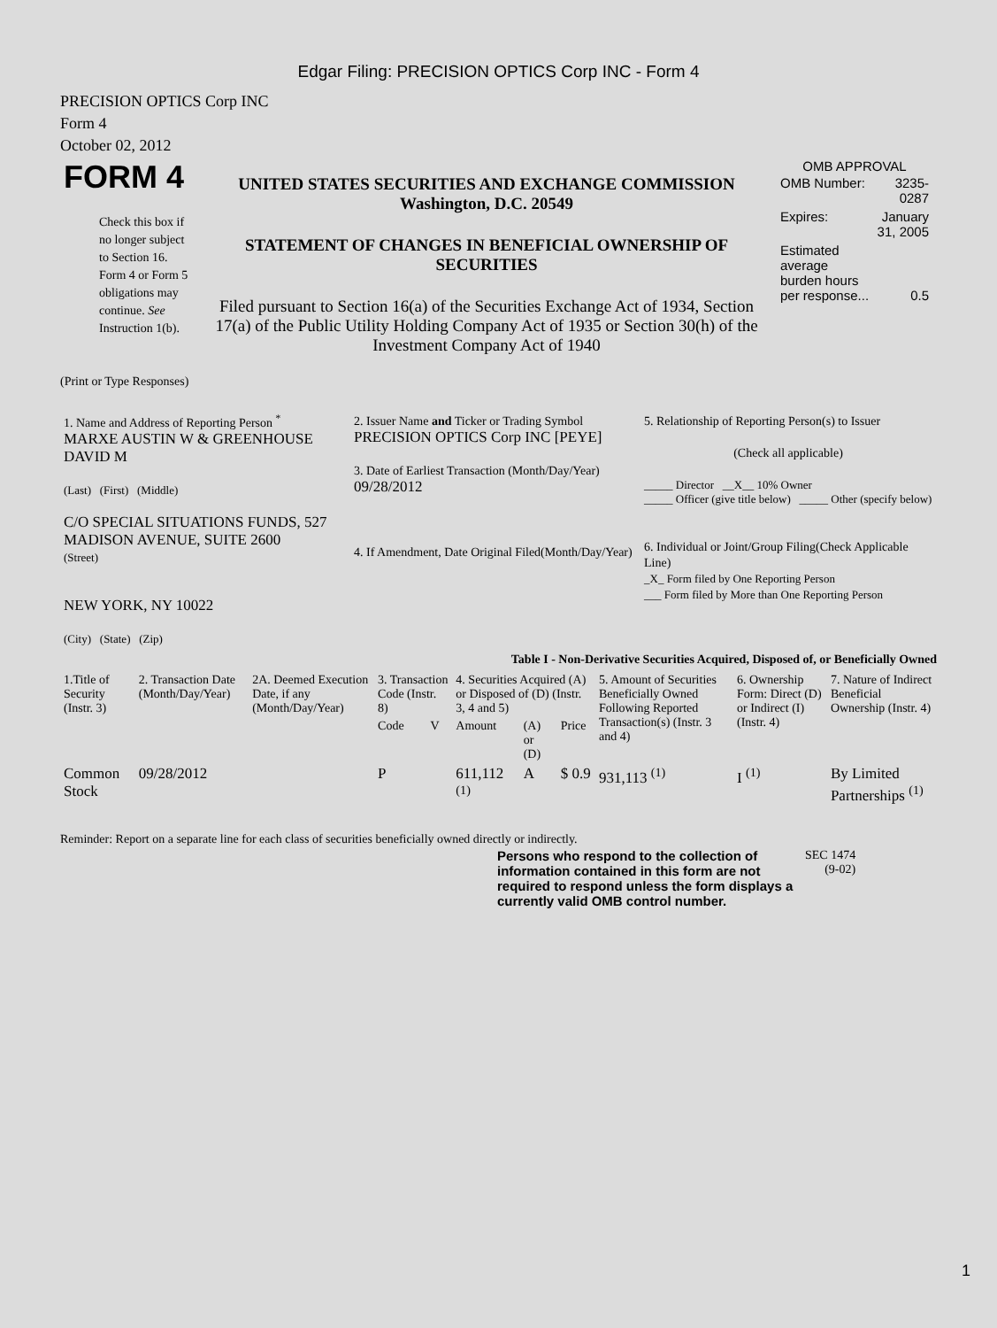Edgar Filing: PRECISION OPTICS Corp INC - Form 4
PRECISION OPTICS Corp INC
Form 4
October 02, 2012
| FORM 4 Check this box if no longer subject to Section 16. Form 4 or Form 5 obligations may continue. See Instruction 1(b). | UNITED STATES SECURITIES AND EXCHANGE COMMISSION Washington, D.C. 20549 STATEMENT OF CHANGES IN BENEFICIAL OWNERSHIP OF SECURITIES Filed pursuant to Section 16(a) of the Securities Exchange Act of 1934, Section 17(a) of the Public Utility Holding Company Act of 1935 or Section 30(h) of the Investment Company Act of 1940 | OMB APPROVAL / OMB Number: / 3235-0287 / / Expires: / January 31, 2005 / / Estimated average burden hours per response... / 0.5 / |
(Print or Type Responses)
| 1. Name and Address of Reporting Person <sup>*</sup> MARXE AUSTIN W & GREENHOUSE DAVID M (Last) (First) (Middle) C/O SPECIAL SITUATIONS FUNDS, 527 MADISON AVENUE, SUITE 2600 (Street) NEW YORK, NY 10022 (City) (State) (Zip) | 2. Issuer Name and Ticker or Trading Symbol PRECISION OPTICS Corp INC [PEYE] 3. Date of Earliest Transaction (Month/Day/Year) 09/28/2012 4. If Amendment, Date Original Filed(Month/Day/Year) | 5. Relationship of Reporting Person(s) to Issuer (Check all applicable) _____ Director __X__ 10% Owner _____ Officer (give title below) _____ Other (specify below) 6. Individual or Joint/Group Filing(Check Applicable Line) _X_ Form filed by One Reporting Person ___ Form filed by More than One Reporting Person |
Table I - Non-Derivative Securities Acquired, Disposed of, or Beneficially Owned
| 1.Title of Security (Instr. 3) | 2. Transaction Date (Month/Day/Year) | 2A. Deemed Execution Date, if any (Month/Day/Year) | 3. Transaction Code (Instr. 8) | | 4. Securities Acquired (A) or Disposed of (D) (Instr. 3, 4 and 5) | | | 5. Amount of Securities Beneficially Owned Following Reported Transaction(s) (Instr. 3 and 4) | 6. Ownership Form: Direct (D) or Indirect (I) (Instr. 4) | 7. Nature of Indirect Beneficial Ownership (Instr. 4) |
| --- | --- | --- | --- | --- | --- | --- | --- | --- | --- | --- |
| | | | Code | V | Amount | (A) or (D) | Price | | | |
| Common Stock | 09/28/2012 | | P | | 611,112 <sup>(1)</sup> | A | $ 0.9 | 931,113 <sup>(1)</sup> | I <sup>(1)</sup> | By Limited Partnerships <sup>(1)</sup> |
Reminder: Report on a separate line for each class of securities beneficially owned directly or indirectly.
| Persons who respond to the collection of information contained in this form are not required to respond unless the form displays a currently valid OMB control number. | SEC 1474 (9-02) |
1